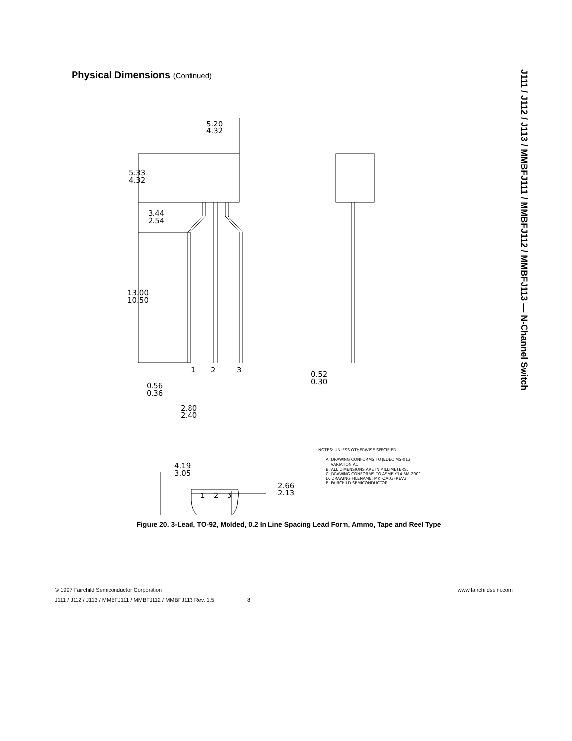J111 / J112 / J113 / MMBFJ111 / MMBFJ112 / MMBFJ113 — N-Channel Switch
Physical Dimensions (Continued)
5.20
4.32
5.33
4.32
3.44
2.54
13.00
10.50
1
2
3
0.56
0.36
2.80
2.40
0.52
0.30
4.19
3.05
2.66
2.13
1
2
3
NOTES: UNLESS OTHERWISE SPECIFIED
A. DRAWING CONFORMS TO JEDEC MS-013,
VARIATION AC.
B. ALL DIMENSIONS ARE IN MILLIMETERS.
C. DRAWING CONFORMS TO ASME Y14.5M-2009.
D. DRAWING FILENAME: MKT-ZA03FREV3.
E. FAIRCHILD SEMICONDUCTOR.
Figure 20. 3-Lead, TO-92, Molded, 0.2 In Line Spacing Lead Form, Ammo, Tape and Reel Type
www.fairchildsemi.com © 1997 Fairchild Semiconductor Corporation
J111 / J112 / J113 / MMBFJ111 / MMBFJ112 / MMBFJ113 Rev. 1.5 8